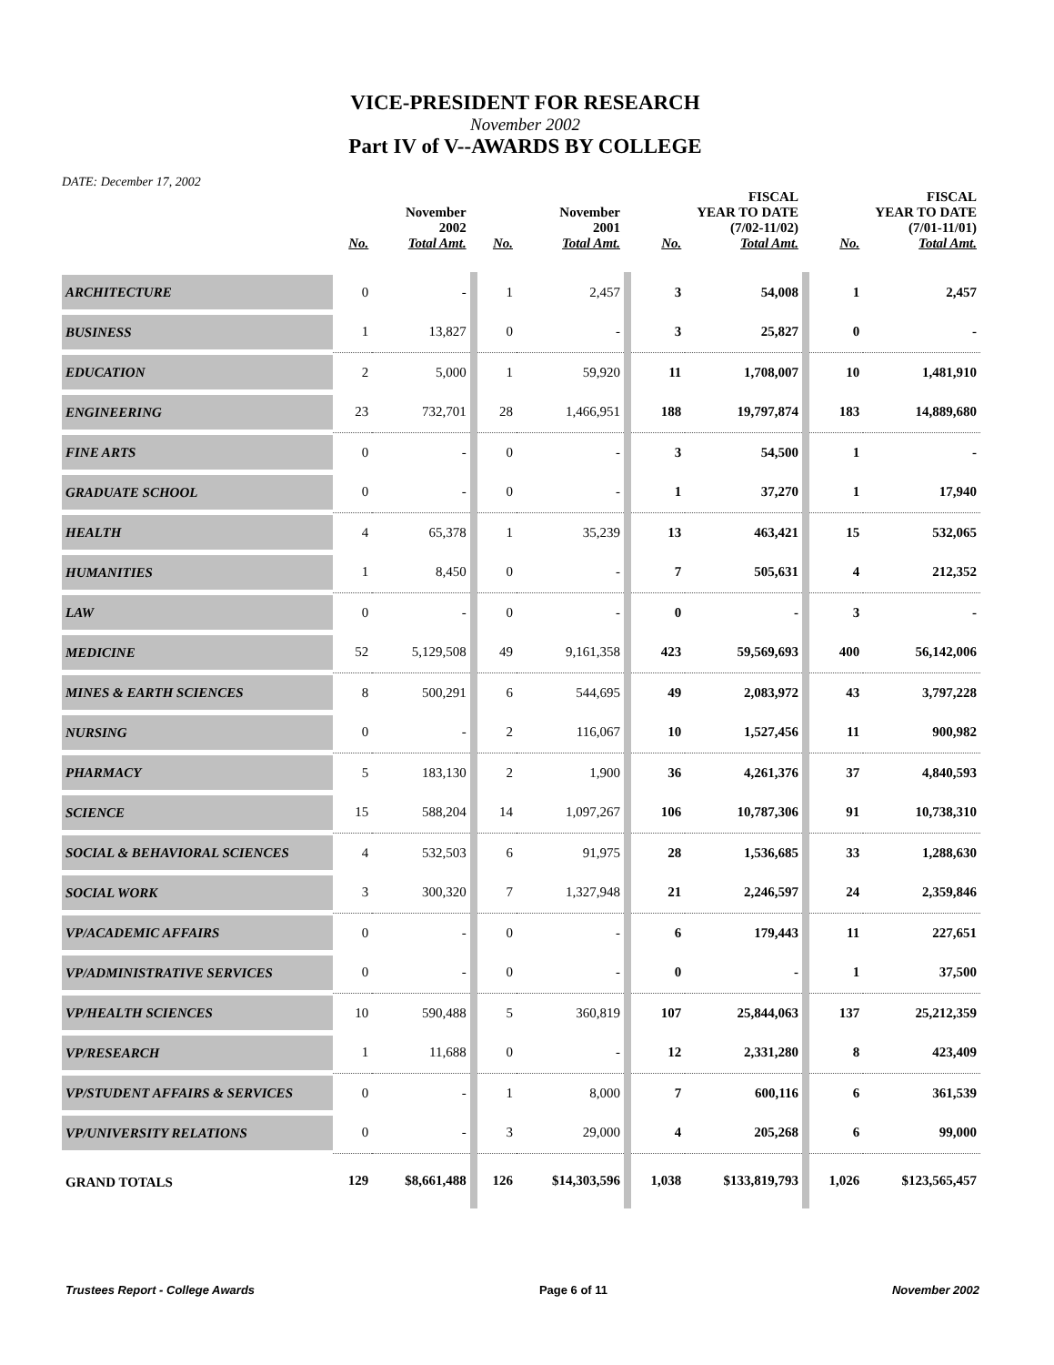VICE-PRESIDENT FOR RESEARCH
November 2002
Part IV of V--AWARDS BY COLLEGE
DATE: December 17, 2002
| | November 2002 | | | November 2001 | | | FISCAL YEAR TO DATE (7/02-11/02) | | | FISCAL YEAR TO DATE (7/01-11/01) | |
| --- | --- | --- | --- | --- | --- | --- | --- | --- | --- | --- | --- |
| | No. | Total Amt. | | No. | Total Amt. | | No. | Total Amt. | | No. | Total Amt. |
| ARCHITECTURE | 0 | - | | 1 | 2,457 | | 3 | 54,008 | | 1 | 2,457 |
| BUSINESS | 1 | 13,827 | | 0 | - | | 3 | 25,827 | | 0 | - |
| EDUCATION | 2 | 5,000 | | 1 | 59,920 | | 11 | 1,708,007 | | 10 | 1,481,910 |
| ENGINEERING | 23 | 732,701 | | 28 | 1,466,951 | | 188 | 19,797,874 | | 183 | 14,889,680 |
| FINE ARTS | 0 | - | | 0 | - | | 3 | 54,500 | | 1 | - |
| GRADUATE SCHOOL | 0 | - | | 0 | - | | 1 | 37,270 | | 1 | 17,940 |
| HEALTH | 4 | 65,378 | | 1 | 35,239 | | 13 | 463,421 | | 15 | 532,065 |
| HUMANITIES | 1 | 8,450 | | 0 | - | | 7 | 505,631 | | 4 | 212,352 |
| LAW | 0 | - | | 0 | - | | 0 | - | | 3 | - |
| MEDICINE | 52 | 5,129,508 | | 49 | 9,161,358 | | 423 | 59,569,693 | | 400 | 56,142,006 |
| MINES & EARTH SCIENCES | 8 | 500,291 | | 6 | 544,695 | | 49 | 2,083,972 | | 43 | 3,797,228 |
| NURSING | 0 | - | | 2 | 116,067 | | 10 | 1,527,456 | | 11 | 900,982 |
| PHARMACY | 5 | 183,130 | | 2 | 1,900 | | 36 | 4,261,376 | | 37 | 4,840,593 |
| SCIENCE | 15 | 588,204 | | 14 | 1,097,267 | | 106 | 10,787,306 | | 91 | 10,738,310 |
| SOCIAL & BEHAVIORAL SCIENCES | 4 | 532,503 | | 6 | 91,975 | | 28 | 1,536,685 | | 33 | 1,288,630 |
| SOCIAL WORK | 3 | 300,320 | | 7 | 1,327,948 | | 21 | 2,246,597 | | 24 | 2,359,846 |
| VP/ACADEMIC AFFAIRS | 0 | - | | 0 | - | | 6 | 179,443 | | 11 | 227,651 |
| VP/ADMINISTRATIVE SERVICES | 0 | - | | 0 | - | | 0 | - | | 1 | 37,500 |
| VP/HEALTH SCIENCES | 10 | 590,488 | | 5 | 360,819 | | 107 | 25,844,063 | | 137 | 25,212,359 |
| VP/RESEARCH | 1 | 11,688 | | 0 | - | | 12 | 2,331,280 | | 8 | 423,409 |
| VP/STUDENT AFFAIRS & SERVICES | 0 | - | | 1 | 8,000 | | 7 | 600,116 | | 6 | 361,539 |
| VP/UNIVERSITY RELATIONS | 0 | - | | 3 | 29,000 | | 4 | 205,268 | | 6 | 99,000 |
| GRAND TOTALS | 129 | $8,661,488 | | 126 | $14,303,596 | | 1,038 | $133,819,793 | | 1,026 | $123,565,457 |
Trustees Report - College Awards Page 6 of 11 November 2002